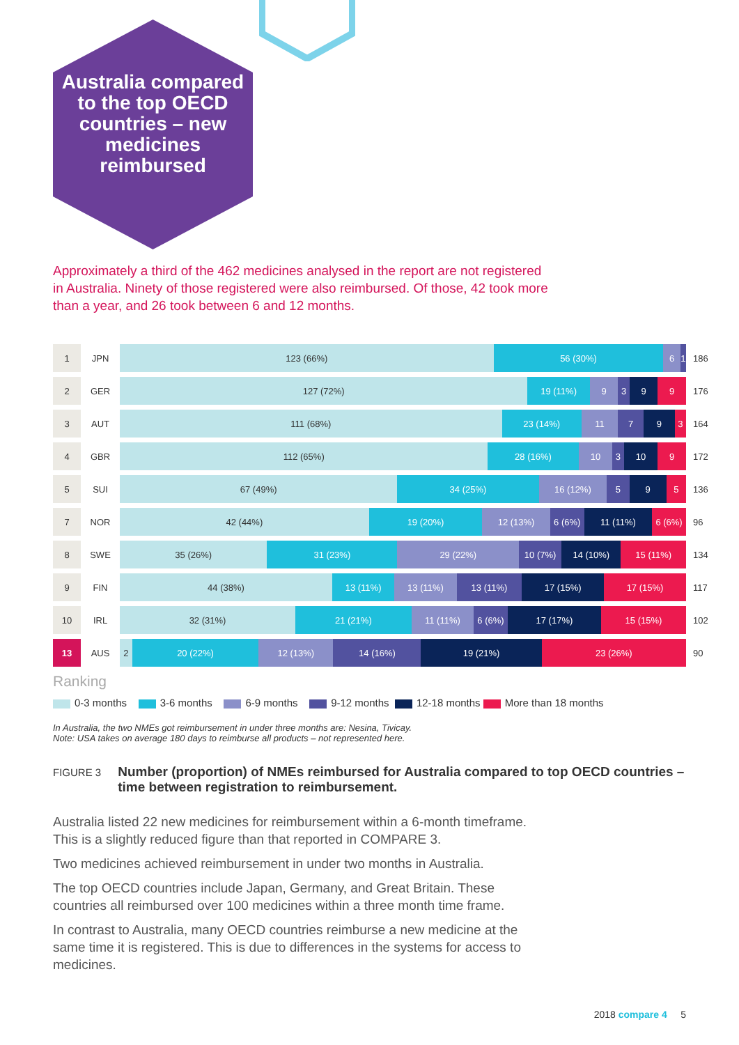Australia compared to the top OECD countries – new medicines reimbursed
Approximately a third of the 462 medicines analysed in the report are not registered in Australia. Ninety of those registered were also reimbursed. Of those, 42 took more than a year, and 26 took between 6 and 12 months.
| 1 | JPN | 123 (66%) 56 (30%) 6 1 | 186 |
| 2 | GER | 127 (72%) 19 (11%) 9 3 9 9 | 176 |
| 3 | AUT | 111 (68%) 23 (14%) 11 7 9 3 | 164 |
| 4 | GBR | 112 (65%) 28 (16%) 10 3 10 9 | 172 |
| 5 | SUI | 67 (49%) 34 (25%) 16 (12%) 5 9 5 | 136 |
| 7 | NOR | 42 (44%) 19 (20%) 12 (13%) 6 (6%) 11 (11%) 6 (6%) | 96 |
| 8 | SWE | 35 (26%) 31 (23%) 29 (22%) 10 (7%) 14 (10%) 15 (11%) | 134 |
| 9 | FIN | 44 (38%) 13 (11%) 13 (11%) 13 (11%) 17 (15%) 17 (15%) | 117 |
| 10 | IRL | 32 (31%) 21 (21%) 11 (11%) 6 (6%) 17 (17%) 15 (15%) | 102 |
| 13 | AUS | 2 20 (22%) 12 (13%) 14 (16%) 19 (21%) 23 (26%) | 90 |
Ranking
0-3 months 3-6 months 6-9 months 9-12 months 12-18 months More than 18 months
In Australia, the two NMEs got reimbursement in under three months are: Nesina, Tivicay.
Note: USA takes on average 180 days to reimburse all products – not represented here.
FIGURE 3
Number (proportion) of NMEs reimbursed for Australia compared to top OECD countries – time between registration to reimbursement.
Australia listed 22 new medicines for reimbursement within a 6-month timeframe. This is a slightly reduced figure than that reported in COMPARE 3.
Two medicines achieved reimbursement in under two months in Australia.
The top OECD countries include Japan, Germany, and Great Britain. These countries all reimbursed over 100 medicines within a three month time frame.
In contrast to Australia, many OECD countries reimburse a new medicine at the same time it is registered. This is due to differences in the systems for access to medicines.
2018 compare 4 5